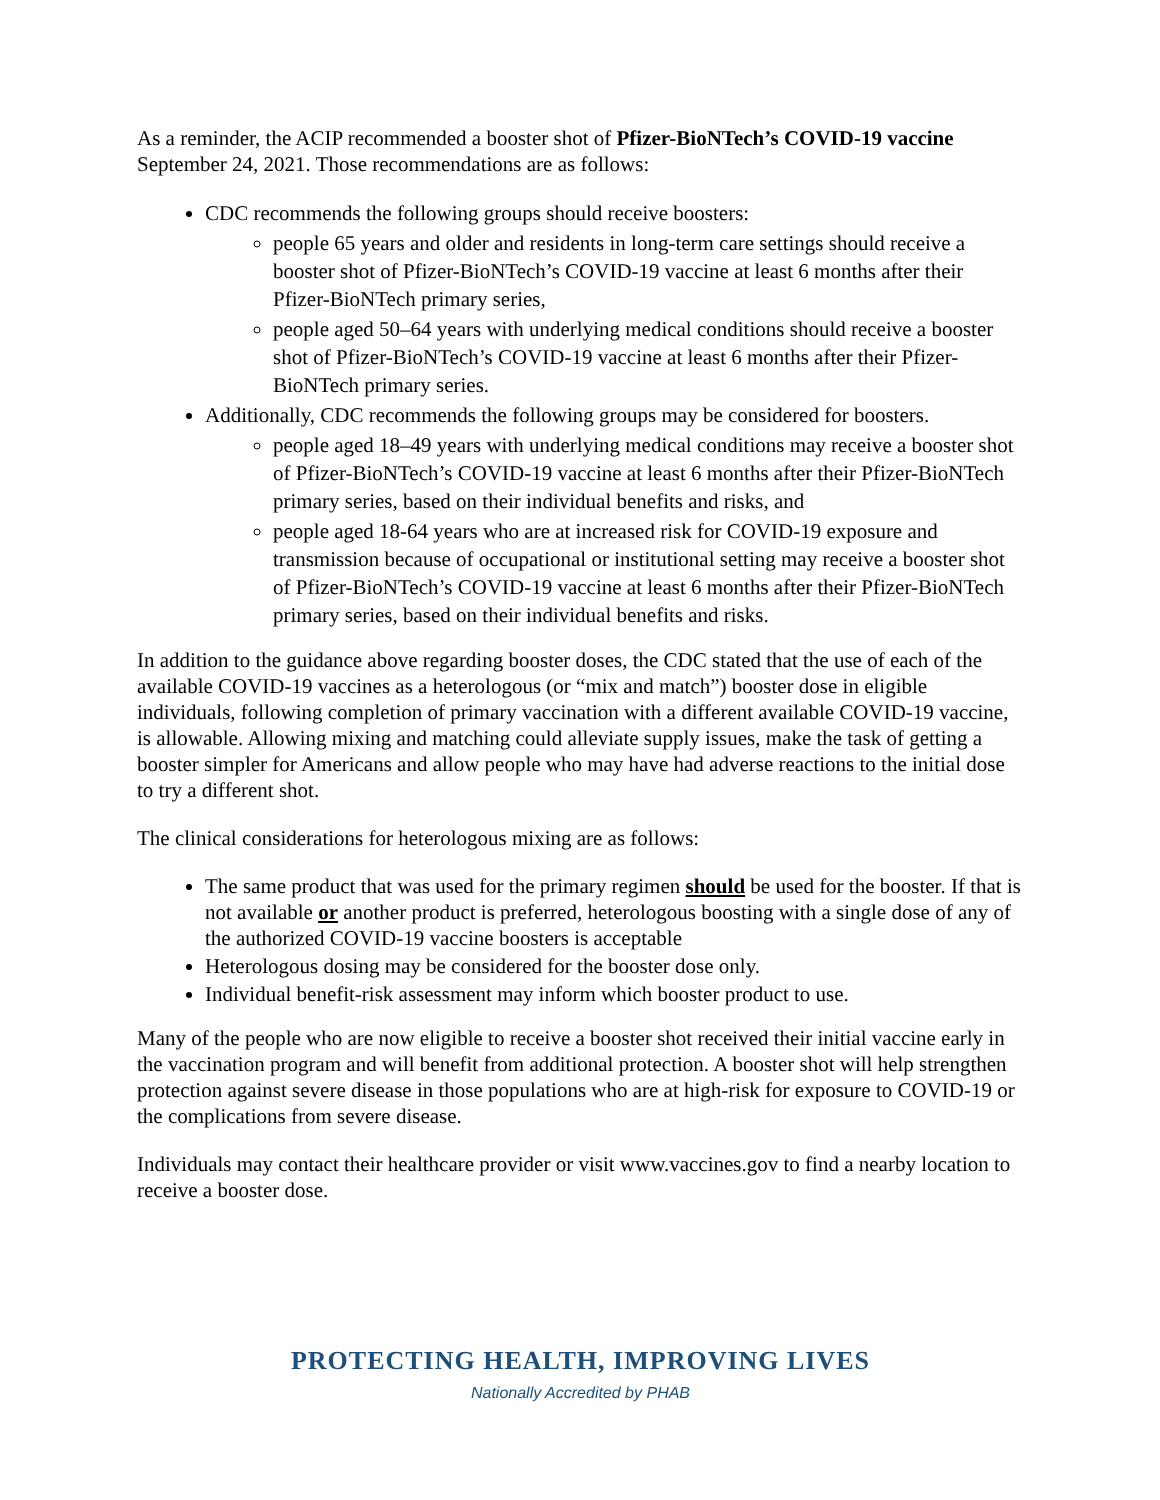As a reminder, the ACIP recommended a booster shot of Pfizer-BioNTech’s COVID-19 vaccine September 24, 2021. Those recommendations are as follows:
CDC recommends the following groups should receive boosters:
people 65 years and older and residents in long-term care settings should receive a booster shot of Pfizer-BioNTech’s COVID-19 vaccine at least 6 months after their Pfizer-BioNTech primary series,
people aged 50–64 years with underlying medical conditions should receive a booster shot of Pfizer-BioNTech’s COVID-19 vaccine at least 6 months after their Pfizer-BioNTech primary series.
Additionally, CDC recommends the following groups may be considered for boosters.
people aged 18–49 years with underlying medical conditions may receive a booster shot of Pfizer-BioNTech’s COVID-19 vaccine at least 6 months after their Pfizer-BioNTech primary series, based on their individual benefits and risks, and
people aged 18-64 years who are at increased risk for COVID-19 exposure and transmission because of occupational or institutional setting may receive a booster shot of Pfizer-BioNTech’s COVID-19 vaccine at least 6 months after their Pfizer-BioNTech primary series, based on their individual benefits and risks.
In addition to the guidance above regarding booster doses, the CDC stated that the use of each of the available COVID-19 vaccines as a heterologous (or “mix and match”) booster dose in eligible individuals, following completion of primary vaccination with a different available COVID-19 vaccine, is allowable. Allowing mixing and matching could alleviate supply issues, make the task of getting a booster simpler for Americans and allow people who may have had adverse reactions to the initial dose to try a different shot.
The clinical considerations for heterologous mixing are as follows:
The same product that was used for the primary regimen should be used for the booster. If that is not available or another product is preferred, heterologous boosting with a single dose of any of the authorized COVID-19 vaccine boosters is acceptable
Heterologous dosing may be considered for the booster dose only.
Individual benefit-risk assessment may inform which booster product to use.
Many of the people who are now eligible to receive a booster shot received their initial vaccine early in the vaccination program and will benefit from additional protection. A booster shot will help strengthen protection against severe disease in those populations who are at high-risk for exposure to COVID-19 or the complications from severe disease.
Individuals may contact their healthcare provider or visit www.vaccines.gov to find a nearby location to receive a booster dose.
PROTECTING HEALTH, IMPROVING LIVES
Nationally Accredited by PHAB